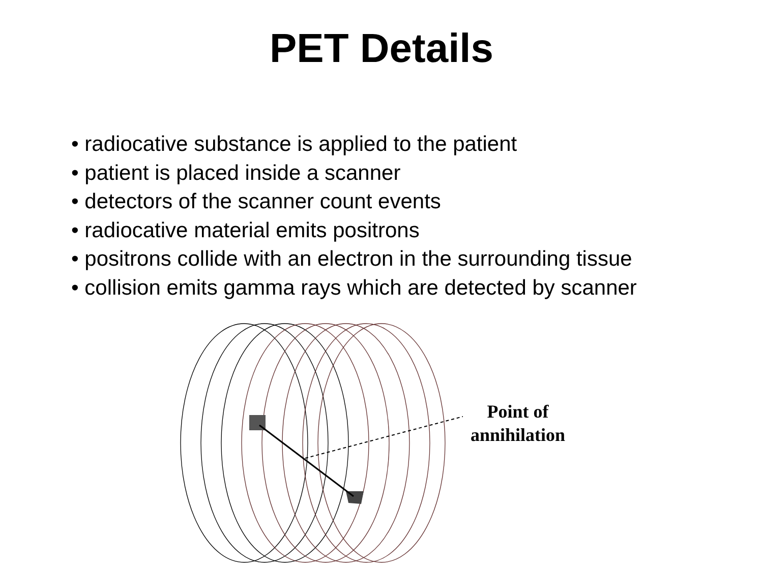PET Details
• radiocative substance is applied to the patient
• patient is placed inside a scanner
• detectors of the scanner count events
• radiocative material emits positrons
• positrons collide with an electron in the surrounding tissue
• collision emits gamma rays which are detected by scanner
Point of
annihilation